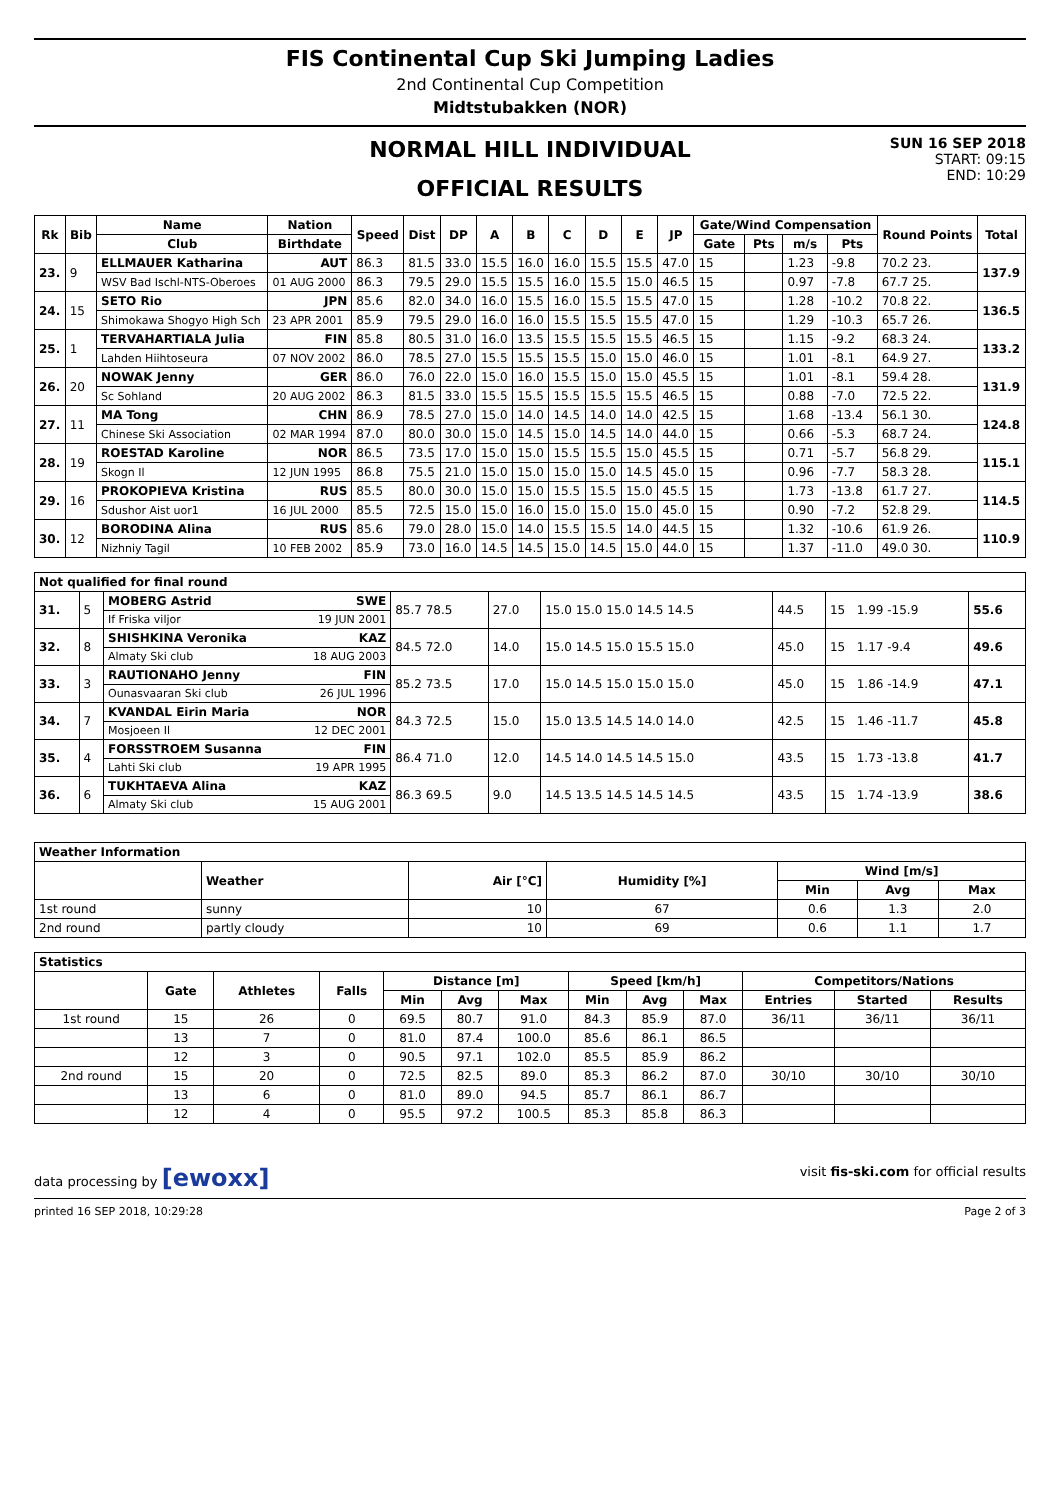FIS Continental Cup Ski Jumping Ladies
2nd Continental Cup Competition
Midtstubakken (NOR)
NORMAL HILL INDIVIDUAL
OFFICIAL RESULTS
SUN 16 SEP 2018
START: 09:15
END: 10:29
| Rk | Bib | Name | Nation | Speed | Dist | DP | A | B | C | D | E | JP | Gate/Wind Compensation | | | | Round Points | Total |
| --- | --- | --- | --- | --- | --- | --- | --- | --- | --- | --- | --- | --- | --- | --- | --- | --- | --- | --- |
| | | Club | Birthdate | | | | | | | | | | Gate | Pts | m/s | Pts | | |
| 23. | 9 | ELLMAUER Katharina | AUT | 86.3 | 81.5 | 33.0 | 15.5 | 16.0 | 16.0 | 15.5 | 15.5 | 47.0 | 15 | | 1.23 | -9.8 | 70.2 23. | 137.9 |
| | | WSV Bad Ischl-NTS-Oberoes | 01 AUG 2000 | 86.3 | 79.5 | 29.0 | 15.5 | 15.5 | 16.0 | 15.5 | 15.0 | 46.5 | 15 | | 0.97 | -7.8 | 67.7 25. | |
| 24. | 15 | SETO Rio | JPN | 85.6 | 82.0 | 34.0 | 16.0 | 15.5 | 16.0 | 15.5 | 15.5 | 47.0 | 15 | | 1.28 | -10.2 | 70.8 22. | 136.5 |
| | | Shimokawa Shogyo High Sch | 23 APR 2001 | 85.9 | 79.5 | 29.0 | 16.0 | 16.0 | 15.5 | 15.5 | 15.5 | 47.0 | 15 | | 1.29 | -10.3 | 65.7 26. | |
| 25. | 1 | TERVAHARTIALA Julia | FIN | 85.8 | 80.5 | 31.0 | 16.0 | 13.5 | 15.5 | 15.5 | 15.5 | 46.5 | 15 | | 1.15 | -9.2 | 68.3 24. | 133.2 |
| | | Lahden Hiihtoseura | 07 NOV 2002 | 86.0 | 78.5 | 27.0 | 15.5 | 15.5 | 15.5 | 15.0 | 15.0 | 46.0 | 15 | | 1.01 | -8.1 | 64.9 27. | |
| 26. | 20 | NOWAK Jenny | GER | 86.0 | 76.0 | 22.0 | 15.0 | 16.0 | 15.5 | 15.0 | 15.0 | 45.5 | 15 | | 1.01 | -8.1 | 59.4 28. | 131.9 |
| | | Sc Sohland | 20 AUG 2002 | 86.3 | 81.5 | 33.0 | 15.5 | 15.5 | 15.5 | 15.5 | 15.5 | 46.5 | 15 | | 0.88 | -7.0 | 72.5 22. | |
| 27. | 11 | MA Tong | CHN | 86.9 | 78.5 | 27.0 | 15.0 | 14.0 | 14.5 | 14.0 | 14.0 | 42.5 | 15 | | 1.68 | -13.4 | 56.1 30. | 124.8 |
| | | Chinese Ski Association | 02 MAR 1994 | 87.0 | 80.0 | 30.0 | 15.0 | 14.5 | 15.0 | 14.5 | 14.0 | 44.0 | 15 | | 0.66 | -5.3 | 68.7 24. | |
| 28. | 19 | ROESTAD Karoline | NOR | 86.5 | 73.5 | 17.0 | 15.0 | 15.0 | 15.5 | 15.5 | 15.0 | 45.5 | 15 | | 0.71 | -5.7 | 56.8 29. | 115.1 |
| | | Skogn Il | 12 JUN 1995 | 86.8 | 75.5 | 21.0 | 15.0 | 15.0 | 15.0 | 15.0 | 14.5 | 45.0 | 15 | | 0.96 | -7.7 | 58.3 28. | |
| 29. | 16 | PROKOPIEVA Kristina | RUS | 85.5 | 80.0 | 30.0 | 15.0 | 15.0 | 15.5 | 15.5 | 15.0 | 45.5 | 15 | | 1.73 | -13.8 | 61.7 27. | 114.5 |
| | | Sdushor Aist uor1 | 16 JUL 2000 | 85.5 | 72.5 | 15.0 | 15.0 | 16.0 | 15.0 | 15.0 | 15.0 | 45.0 | 15 | | 0.90 | -7.2 | 52.8 29. | |
| 30. | 12 | BORODINA Alina | RUS | 85.6 | 79.0 | 28.0 | 15.0 | 14.0 | 15.5 | 15.5 | 14.0 | 44.5 | 15 | | 1.32 | -10.6 | 61.9 26. | 110.9 |
| | | Nizhniy Tagil | 10 FEB 2002 | 85.9 | 73.0 | 16.0 | 14.5 | 14.5 | 15.0 | 14.5 | 15.0 | 44.0 | 15 | | 1.37 | -11.0 | 49.0 30. | |
| Not qualified for final round | | | | | | | | |
| --- | --- | --- | --- | --- | --- | --- | --- | --- |
| 31. | 5 | MOBERG Astrid SWE | 85.7 78.5 | 27.0 | 15.0 15.0 15.0 14.5 14.5 | 44.5 | 15 1.99 -15.9 | 55.6 |
| | | If Friska viljor 19 JUN 2001 | | | | | | |
| 32. | 8 | SHISHKINA Veronika KAZ | 84.5 72.0 | 14.0 | 15.0 14.5 15.0 15.5 15.0 | 45.0 | 15 1.17 -9.4 | 49.6 |
| | | Almaty Ski club 18 AUG 2003 | | | | | | |
| 33. | 3 | RAUTIONAHO Jenny FIN | 85.2 73.5 | 17.0 | 15.0 14.5 15.0 15.0 15.0 | 45.0 | 15 1.86 -14.9 | 47.1 |
| | | Ounasvaaran Ski club 26 JUL 1996 | | | | | | |
| 34. | 7 | KVANDAL Eirin Maria NOR | 84.3 72.5 | 15.0 | 15.0 13.5 14.5 14.0 14.0 | 42.5 | 15 1.46 -11.7 | 45.8 |
| | | Mosjoeen Il 12 DEC 2001 | | | | | | |
| 35. | 4 | FORSSTROEM Susanna FIN | 86.4 71.0 | 12.0 | 14.5 14.0 14.5 14.5 15.0 | 43.5 | 15 1.73 -13.8 | 41.7 |
| | | Lahti Ski club 19 APR 1995 | | | | | | |
| 36. | 6 | TUKHTAEVA Alina KAZ | 86.3 69.5 | 9.0 | 14.5 13.5 14.5 14.5 14.5 | 43.5 | 15 1.74 -13.9 | 38.6 |
| | | Almaty Ski club 15 AUG 2001 | | | | | | |
| Weather Information | | | | | | |
| --- | --- | --- | --- | --- | --- | --- |
| | Weather | Air [°C] | Humidity [%] | Wind [m/s] | | |
| | | | | Min | Avg | Max |
| 1st round | sunny | 10 | 67 | 0.6 | 1.3 | 2.0 |
| 2nd round | partly cloudy | 10 | 69 | 0.6 | 1.1 | 1.7 |
| Statistics | | | | | | | | | | | | |
| --- | --- | --- | --- | --- | --- | --- | --- | --- | --- | --- | --- | --- |
| | Gate | Athletes | Falls | Distance [m] | | | Speed [km/h] | | | Competitors/Nations | | |
| | | | | Min | Avg | Max | Min | Avg | Max | Entries | Started | Results |
| 1st round | 15 | 26 | 0 | 69.5 | 80.7 | 91.0 | 84.3 | 85.9 | 87.0 | 36/11 | 36/11 | 36/11 |
| | 13 | 7 | 0 | 81.0 | 87.4 | 100.0 | 85.6 | 86.1 | 86.5 | | | |
| | 12 | 3 | 0 | 90.5 | 97.1 | 102.0 | 85.5 | 85.9 | 86.2 | | | |
| 2nd round | 15 | 20 | 0 | 72.5 | 82.5 | 89.0 | 85.3 | 86.2 | 87.0 | 30/10 | 30/10 | 30/10 |
| | 13 | 6 | 0 | 81.0 | 89.0 | 94.5 | 85.7 | 86.1 | 86.7 | | | |
| | 12 | 4 | 0 | 95.5 | 97.2 | 100.5 | 85.3 | 85.8 | 86.3 | | | |
data processing by [ewoxx] visit fis-ski.com for official results
printed 16 SEP 2018, 10:29:28 Page 2 of 3